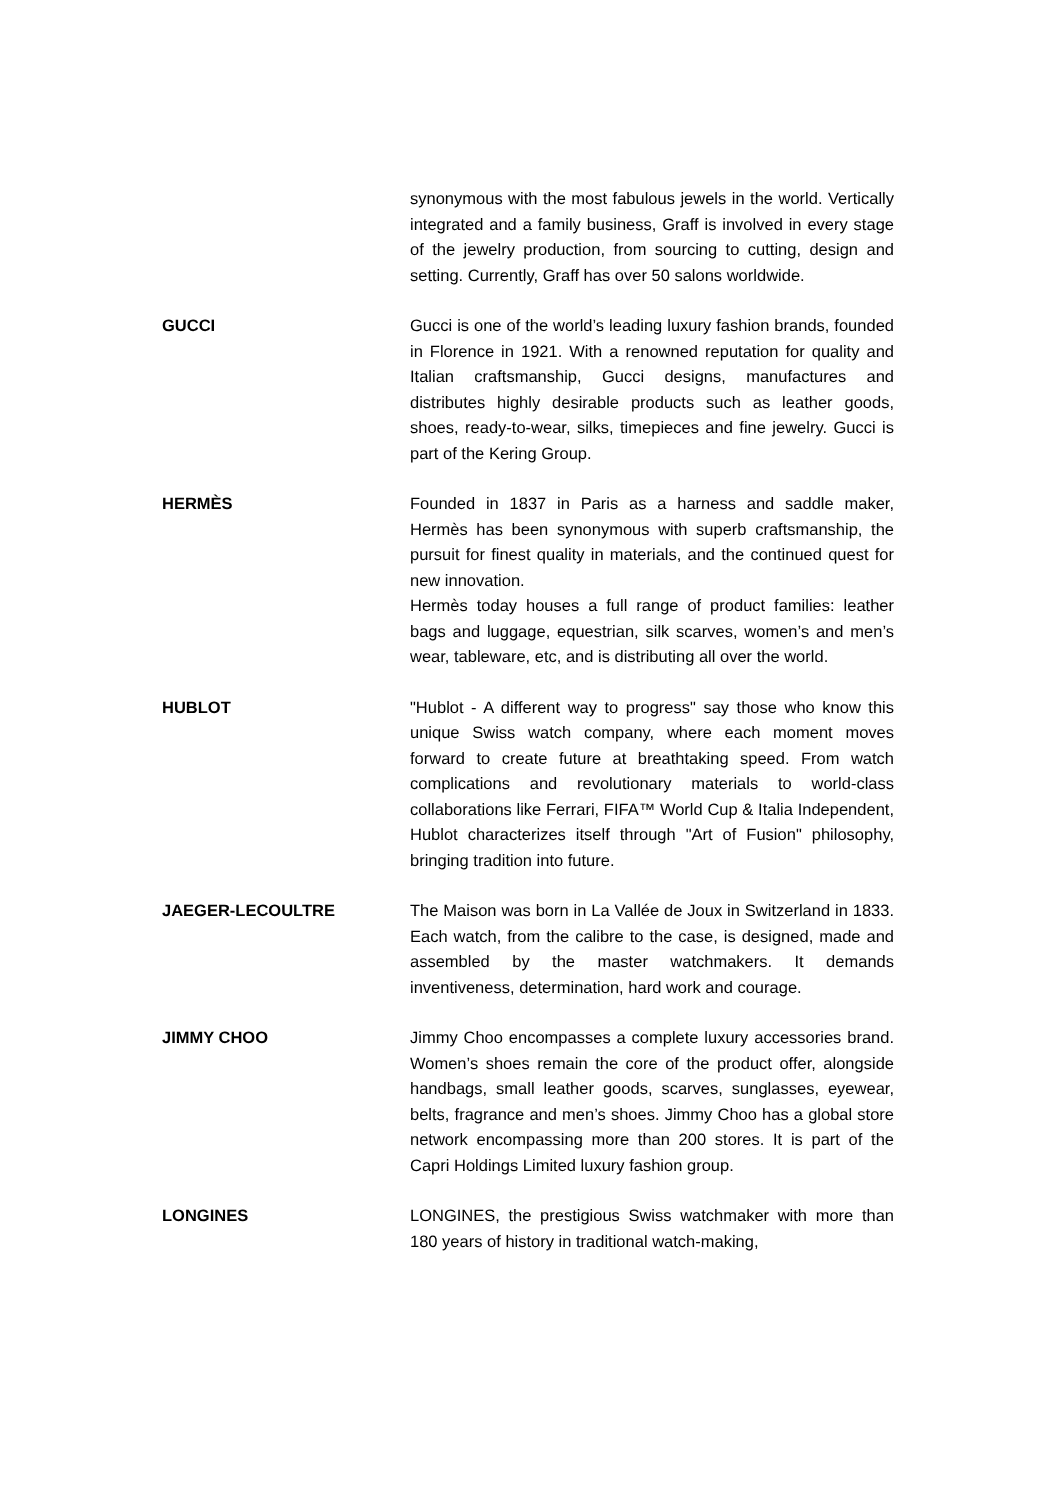synonymous with the most fabulous jewels in the world. Vertically integrated and a family business, Graff is involved in every stage of the jewelry production, from sourcing to cutting, design and setting. Currently, Graff has over 50 salons worldwide.
GUCCI Gucci is one of the world’s leading luxury fashion brands, founded in Florence in 1921. With a renowned reputation for quality and Italian craftsmanship, Gucci designs, manufactures and distributes highly desirable products such as leather goods, shoes, ready-to-wear, silks, timepieces and fine jewelry. Gucci is part of the Kering Group.
HERMÈS Founded in 1837 in Paris as a harness and saddle maker, Hermès has been synonymous with superb craftsmanship, the pursuit for finest quality in materials, and the continued quest for new innovation.
Hermès today houses a full range of product families: leather bags and luggage, equestrian, silk scarves, women’s and men’s wear, tableware, etc, and is distributing all over the world.
HUBLOT "Hublot - A different way to progress" say those who know this unique Swiss watch company, where each moment moves forward to create future at breathtaking speed. From watch complications and revolutionary materials to world-class collaborations like Ferrari, FIFA™ World Cup & Italia Independent, Hublot characterizes itself through "Art of Fusion" philosophy, bringing tradition into future.
JAEGER-LECOULTRE The Maison was born in La Vallée de Joux in Switzerland in 1833. Each watch, from the calibre to the case, is designed, made and assembled by the master watchmakers. It demands inventiveness, determination, hard work and courage.
JIMMY CHOO Jimmy Choo encompasses a complete luxury accessories brand. Women’s shoes remain the core of the product offer, alongside handbags, small leather goods, scarves, sunglasses, eyewear, belts, fragrance and men’s shoes. Jimmy Choo has a global store network encompassing more than 200 stores. It is part of the Capri Holdings Limited luxury fashion group.
LONGINES LONGINES, the prestigious Swiss watchmaker with more than 180 years of history in traditional watch-making,